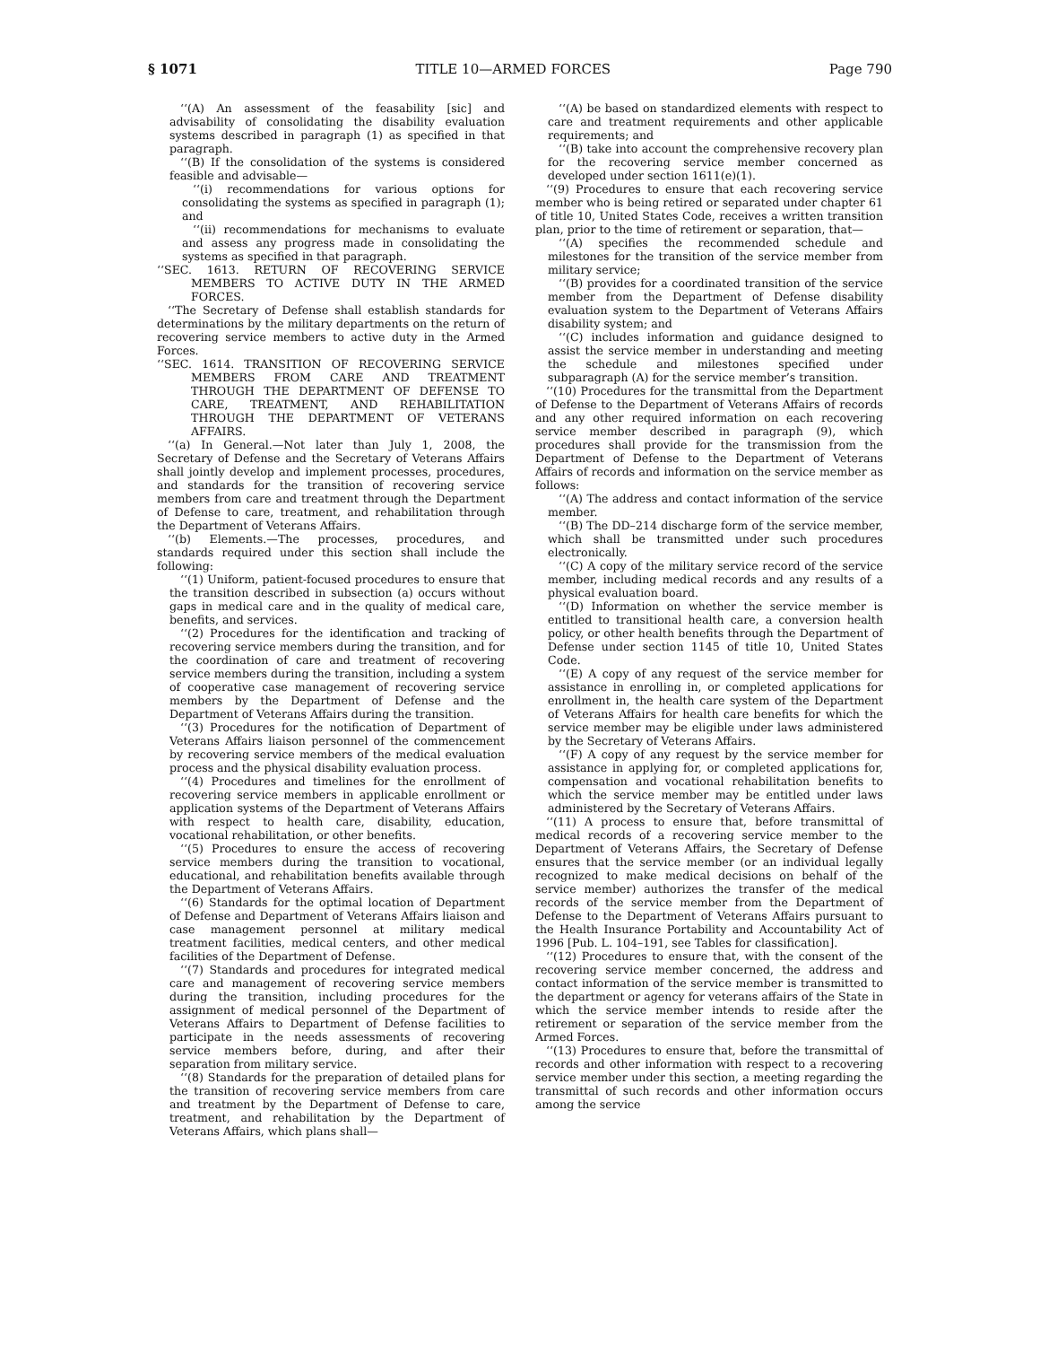§ 1071 TITLE 10—ARMED FORCES Page 790
‘‘(A) An assessment of the feasability [sic] and advisability of consolidating the disability evaluation systems described in paragraph (1) as specified in that paragraph.
‘‘(B) If the consolidation of the systems is considered feasible and advisable—
‘‘(i) recommendations for various options for consolidating the systems as specified in paragraph (1); and
‘‘(ii) recommendations for mechanisms to evaluate and assess any progress made in consolidating the systems as specified in that paragraph.
‘‘SEC. 1613. RETURN OF RECOVERING SERVICE MEMBERS TO ACTIVE DUTY IN THE ARMED FORCES.
‘‘The Secretary of Defense shall establish standards for determinations by the military departments on the return of recovering service members to active duty in the Armed Forces.
‘‘SEC. 1614. TRANSITION OF RECOVERING SERVICE MEMBERS FROM CARE AND TREATMENT THROUGH THE DEPARTMENT OF DEFENSE TO CARE, TREATMENT, AND REHABILITATION THROUGH THE DEPARTMENT OF VETERANS AFFAIRS.
‘‘(a) In General.—Not later than July 1, 2008, the Secretary of Defense and the Secretary of Veterans Affairs shall jointly develop and implement processes, procedures, and standards for the transition of recovering service members from care and treatment through the Department of Defense to care, treatment, and rehabilitation through the Department of Veterans Affairs.
‘‘(b) Elements.—The processes, procedures, and standards required under this section shall include the following:
‘‘(1) Uniform, patient-focused procedures to ensure that the transition described in subsection (a) occurs without gaps in medical care and in the quality of medical care, benefits, and services.
‘‘(2) Procedures for the identification and tracking of recovering service members during the transition, and for the coordination of care and treatment of recovering service members during the transition, including a system of cooperative case management of recovering service members by the Department of Defense and the Department of Veterans Affairs during the transition.
‘‘(3) Procedures for the notification of Department of Veterans Affairs liaison personnel of the commencement by recovering service members of the medical evaluation process and the physical disability evaluation process.
‘‘(4) Procedures and timelines for the enrollment of recovering service members in applicable enrollment or application systems of the Department of Veterans Affairs with respect to health care, disability, education, vocational rehabilitation, or other benefits.
‘‘(5) Procedures to ensure the access of recovering service members during the transition to vocational, educational, and rehabilitation benefits available through the Department of Veterans Affairs.
‘‘(6) Standards for the optimal location of Department of Defense and Department of Veterans Affairs liaison and case management personnel at military medical treatment facilities, medical centers, and other medical facilities of the Department of Defense.
‘‘(7) Standards and procedures for integrated medical care and management of recovering service members during the transition, including procedures for the assignment of medical personnel of the Department of Veterans Affairs to Department of Defense facilities to participate in the needs assessments of recovering service members before, during, and after their separation from military service.
‘‘(8) Standards for the preparation of detailed plans for the transition of recovering service members from care and treatment by the Department of Defense to care, treatment, and rehabilitation by the Department of Veterans Affairs, which plans shall—
‘‘(A) be based on standardized elements with respect to care and treatment requirements and other applicable requirements; and
‘‘(B) take into account the comprehensive recovery plan for the recovering service member concerned as developed under section 1611(e)(1).
‘‘(9) Procedures to ensure that each recovering service member who is being retired or separated under chapter 61 of title 10, United States Code, receives a written transition plan, prior to the time of retirement or separation, that—
‘‘(A) specifies the recommended schedule and milestones for the transition of the service member from military service;
‘‘(B) provides for a coordinated transition of the service member from the Department of Defense disability evaluation system to the Department of Veterans Affairs disability system; and
‘‘(C) includes information and guidance designed to assist the service member in understanding and meeting the schedule and milestones specified under subparagraph (A) for the service member’s transition.
‘‘(10) Procedures for the transmittal from the Department of Defense to the Department of Veterans Affairs of records and any other required information on each recovering service member described in paragraph (9), which procedures shall provide for the transmission from the Department of Defense to the Department of Veterans Affairs of records and information on the service member as follows:
‘‘(A) The address and contact information of the service member.
‘‘(B) The DD–214 discharge form of the service member, which shall be transmitted under such procedures electronically.
‘‘(C) A copy of the military service record of the service member, including medical records and any results of a physical evaluation board.
‘‘(D) Information on whether the service member is entitled to transitional health care, a conversion health policy, or other health benefits through the Department of Defense under section 1145 of title 10, United States Code.
‘‘(E) A copy of any request of the service member for assistance in enrolling in, or completed applications for enrollment in, the health care system of the Department of Veterans Affairs for health care benefits for which the service member may be eligible under laws administered by the Secretary of Veterans Affairs.
‘‘(F) A copy of any request by the service member for assistance in applying for, or completed applications for, compensation and vocational rehabilitation benefits to which the service member may be entitled under laws administered by the Secretary of Veterans Affairs.
‘‘(11) A process to ensure that, before transmittal of medical records of a recovering service member to the Department of Veterans Affairs, the Secretary of Defense ensures that the service member (or an individual legally recognized to make medical decisions on behalf of the service member) authorizes the transfer of the medical records of the service member from the Department of Defense to the Department of Veterans Affairs pursuant to the Health Insurance Portability and Accountability Act of 1996 [Pub. L. 104–191, see Tables for classification].
‘‘(12) Procedures to ensure that, with the consent of the recovering service member concerned, the address and contact information of the service member is transmitted to the department or agency for veterans affairs of the State in which the service member intends to reside after the retirement or separation of the service member from the Armed Forces.
‘‘(13) Procedures to ensure that, before the transmittal of records and other information with respect to a recovering service member under this section, a meeting regarding the transmittal of such records and other information occurs among the service